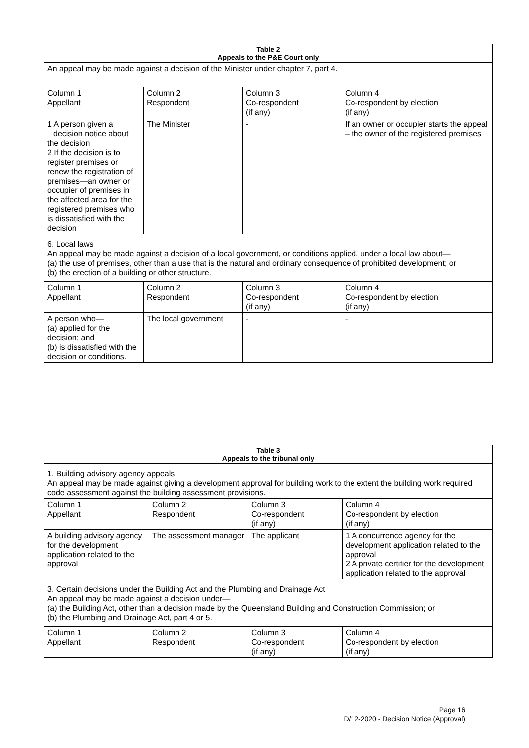| Table 2 Appeals to the P&E Court only | | | |
| An appeal may be made against a decision of the Minister under chapter 7, part 4. | | | |
| Column 1 Appellant | Column 2 Respondent | Column 3 Co-respondent (if any) | Column 4 Co-respondent by election (if any) |
| 1 A person given a decision notice about the decision 2 If the decision is to register premises or renew the registration of premises—an owner or occupier of premises in the affected area for the registered premises who is dissatisfied with the decision | The Minister | - | If an owner or occupier starts the appeal – the owner of the registered premises |
| 6. Local laws An appeal may be made against a decision of a local government, or conditions applied, under a local law about— (a) the use of premises, other than a use that is the natural and ordinary consequence of prohibited development; or (b) the erection of a building or other structure. | | | |
| Column 1 Appellant | Column 2 Respondent | Column 3 Co-respondent (if any) | Column 4 Co-respondent by election (if any) |
| A person who— (a) applied for the decision; and (b) is dissatisfied with the decision or conditions. | The local government | - | - |
| Table 3 Appeals to the tribunal only | | | |
| 1. Building advisory agency appeals An appeal may be made against giving a development approval for building work to the extent the building work required code assessment against the building assessment provisions. | | | |
| Column 1 Appellant | Column 2 Respondent | Column 3 Co-respondent (if any) | Column 4 Co-respondent by election (if any) |
| A building advisory agency for the development application related to the approval | The assessment manager | The applicant | 1 A concurrence agency for the development application related to the approval 2 A private certifier for the development application related to the approval |
| 3. Certain decisions under the Building Act and the Plumbing and Drainage Act An appeal may be made against a decision under— (a) the Building Act, other than a decision made by the Queensland Building and Construction Commission; or (b) the Plumbing and Drainage Act, part 4 or 5. | | | |
| Column 1 Appellant | Column 2 Respondent | Column 3 Co-respondent (if any) | Column 4 Co-respondent by election (if any) |
Page 16
D/12-2020 - Decision Notice (Approval)